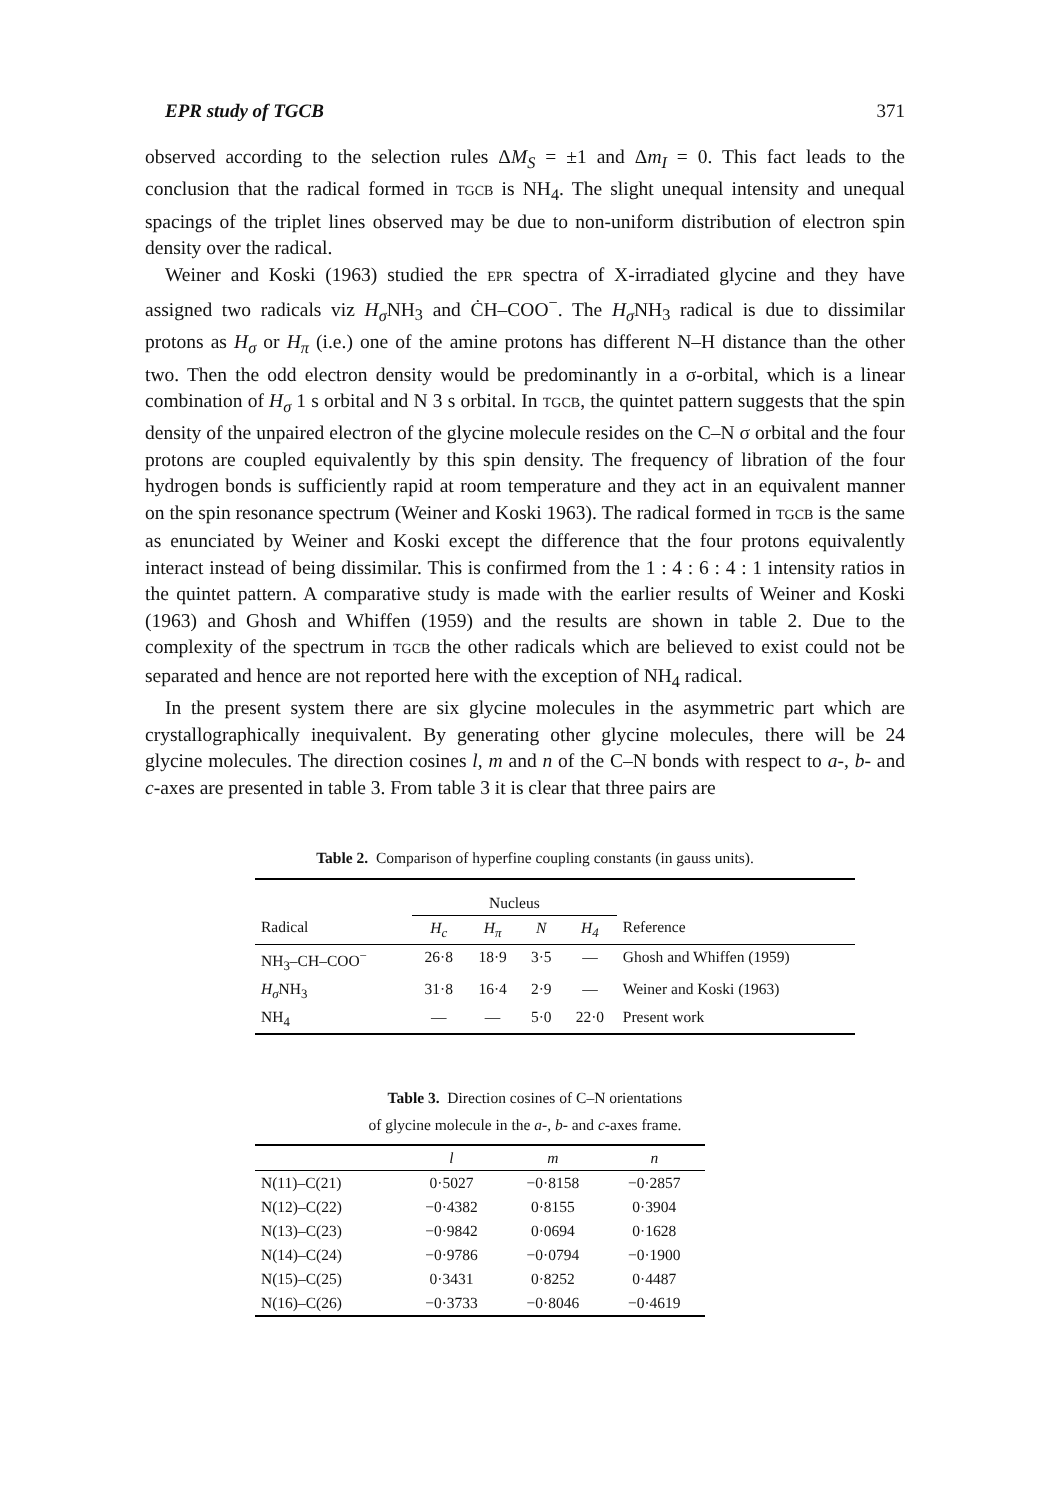EPR study of TGCB 371
observed according to the selection rules ΔM<sub>S</sub> = ±1 and Δm<sub>I</sub> = 0. This fact leads to the conclusion that the radical formed in TGCB is NH<sub>4</sub>. The slight unequal intensity and unequal spacings of the triplet lines observed may be due to non-uniform distribution of electron spin density over the radical.
Weiner and Koski (1963) studied the EPR spectra of X-irradiated glycine and they have assigned two radicals viz H<sub>σ</sub> NH<sub>3</sub> and ĊH–COO<sup>−</sup>. The H<sub>σ</sub> NH<sub>3</sub> radical is due to dissimilar protons as H<sub>σ</sub> or H<sub>π</sub> (i.e.) one of the amine protons has different N–H distance than the other two. Then the odd electron density would be predominantly in a σ-orbital, which is a linear combination of H<sub>σ</sub> 1 s orbital and N 3 s orbital. In TGCB, the quintet pattern suggests that the spin density of the unpaired electron of the glycine molecule resides on the C–N σ orbital and the four protons are coupled equivalently by this spin density. The frequency of libration of the four hydrogen bonds is sufficiently rapid at room temperature and they act in an equivalent manner on the spin resonance spectrum (Weiner and Koski 1963). The radical formed in TGCB is the same as enunciated by Weiner and Koski except the difference that the four protons equivalently interact instead of being dissimilar. This is confirmed from the 1 : 4 : 6 : 4 : 1 intensity ratios in the quintet pattern. A comparative study is made with the earlier results of Weiner and Koski (1963) and Ghosh and Whiffen (1959) and the results are shown in table 2. Due to the complexity of the spectrum in TGCB the other radicals which are believed to exist could not be separated and hence are not reported here with the exception of NH<sub>4</sub> radical.
In the present system there are six glycine molecules in the asymmetric part which are crystallographically inequivalent. By generating other glycine molecules, there will be 24 glycine molecules. The direction cosines l, m and n of the C–N bonds with respect to a-, b- and c-axes are presented in table 3. From table 3 it is clear that three pairs are
Table 2. Comparison of hyperfine coupling constants (in gauss units).
| | Nucleus | | | | |
| --- | --- | --- | --- | --- | --- |
| Radical | H<sub>c</sub> | H<sub>π</sub> | N | H<sub>4</sub> | Reference |
| NH<sub>3</sub>–CH–COO<sup>−</sup> | 26·8 | 18·9 | 3·5 | — | Ghosh and Whiffen (1959) |
| H<sub>σ</sub> NH<sub>3</sub> | 31·8 | 16·4 | 2·9 | — | Weiner and Koski (1963) |
| NH<sub>4</sub> | — | — | 5·0 | 22·0 | Present work |
Table 3. Direction cosines of C–N orientations
of glycine molecule in the a-, b- and c-axes frame.
| | l | m | n |
| --- | --- | --- | --- |
| N(11)–C(21) | 0·5027 | −0·8158 | −0·2857 |
| N(12)–C(22) | −0·4382 | 0·8155 | 0·3904 |
| N(13)–C(23) | −0·9842 | 0·0694 | 0·1628 |
| N(14)–C(24) | −0·9786 | −0·0794 | −0·1900 |
| N(15)–C(25) | 0·3431 | 0·8252 | 0·4487 |
| N(16)–C(26) | −0·3733 | −0·8046 | −0·4619 |